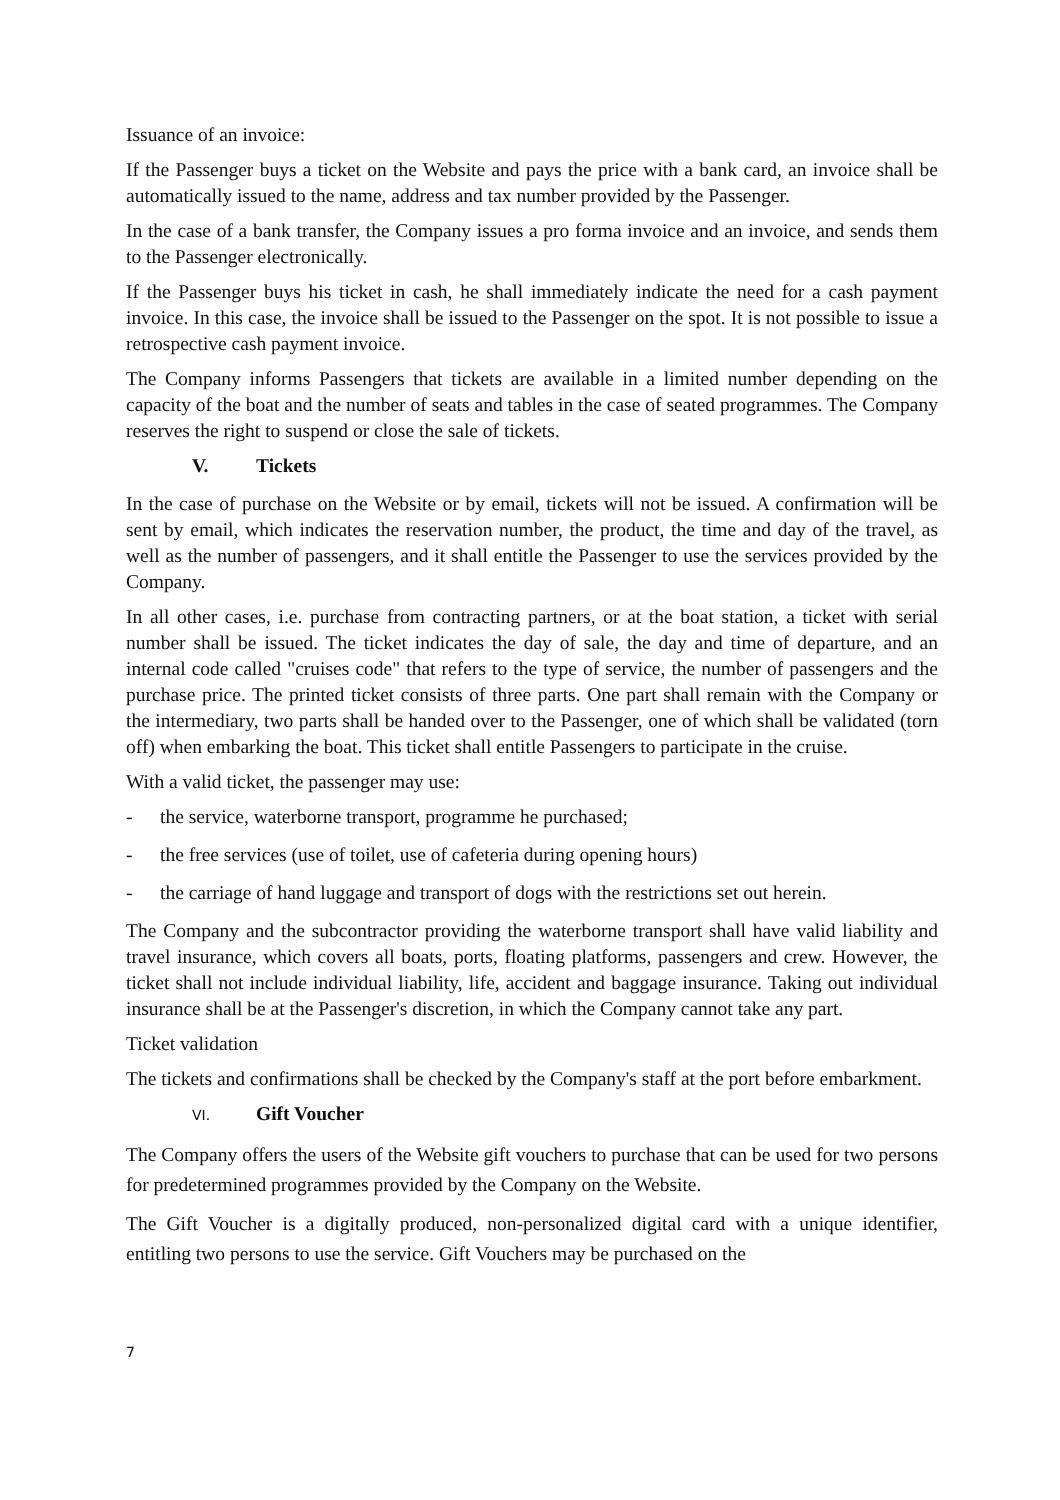Issuance of an invoice:
If the Passenger buys a ticket on the Website and pays the price with a bank card, an invoice shall be automatically issued to the name, address and tax number provided by the Passenger.
In the case of a bank transfer, the Company issues a pro forma invoice and an invoice, and sends them to the Passenger electronically.
If the Passenger buys his ticket in cash, he shall immediately indicate the need for a cash payment invoice. In this case, the invoice shall be issued to the Passenger on the spot. It is not possible to issue a retrospective cash payment invoice.
The Company informs Passengers that tickets are available in a limited number depending on the capacity of the boat and the number of seats and tables in the case of seated programmes. The Company reserves the right to suspend or close the sale of tickets.
V. Tickets
In the case of purchase on the Website or by email, tickets will not be issued. A confirmation will be sent by email, which indicates the reservation number, the product, the time and day of the travel, as well as the number of passengers, and it shall entitle the Passenger to use the services provided by the Company.
In all other cases, i.e. purchase from contracting partners, or at the boat station, a ticket with serial number shall be issued. The ticket indicates the day of sale, the day and time of departure, and an internal code called "cruises code" that refers to the type of service, the number of passengers and the purchase price. The printed ticket consists of three parts. One part shall remain with the Company or the intermediary, two parts shall be handed over to the Passenger, one of which shall be validated (torn off) when embarking the boat. This ticket shall entitle Passengers to participate in the cruise.
With a valid ticket, the passenger may use:
- the service, waterborne transport, programme he purchased;
- the free services (use of toilet, use of cafeteria during opening hours)
- the carriage of hand luggage and transport of dogs with the restrictions set out herein.
The Company and the subcontractor providing the waterborne transport shall have valid liability and travel insurance, which covers all boats, ports, floating platforms, passengers and crew. However, the ticket shall not include individual liability, life, accident and baggage insurance. Taking out individual insurance shall be at the Passenger's discretion, in which the Company cannot take any part.
Ticket validation
The tickets and confirmations shall be checked by the Company's staff at the port before embarkment.
VI. Gift Voucher
The Company offers the users of the Website gift vouchers to purchase that can be used for two persons for predetermined programmes provided by the Company on the Website.
The Gift Voucher is a digitally produced, non-personalized digital card with a unique identifier, entitling two persons to use the service. Gift Vouchers may be purchased on the
7